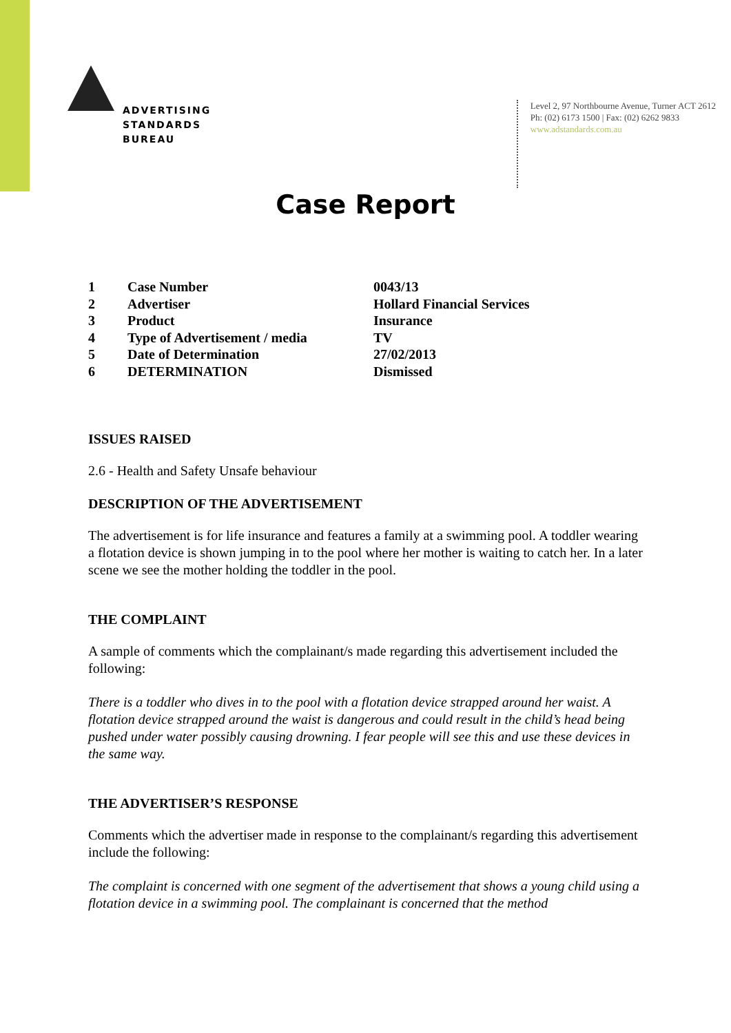ADVERTISING
STANDARDS
BUREAU
Level 2, 97 Northbourne Avenue, Turner ACT 2612
Ph: (02) 6173 1500 | Fax: (02) 6262 9833
www.adstandards.com.au
Case Report
| 1 | Case Number | 0043/13 |
| 2 | Advertiser | Hollard Financial Services |
| 3 | Product | Insurance |
| 4 | Type of Advertisement / media | TV |
| 5 | Date of Determination | 27/02/2013 |
| 6 | DETERMINATION | Dismissed |
ISSUES RAISED
2.6 - Health and Safety Unsafe behaviour
DESCRIPTION OF THE ADVERTISEMENT
The advertisement is for life insurance and features a family at a swimming pool. A toddler wearing a flotation device is shown jumping in to the pool where her mother is waiting to catch her. In a later scene we see the mother holding the toddler in the pool.
THE COMPLAINT
A sample of comments which the complainant/s made regarding this advertisement included the following:
There is a toddler who dives in to the pool with a flotation device strapped around her waist. A flotation device strapped around the waist is dangerous and could result in the child’s head being pushed under water possibly causing drowning. I fear people will see this and use these devices in the same way.
THE ADVERTISER’S RESPONSE
Comments which the advertiser made in response to the complainant/s regarding this advertisement include the following:
The complaint is concerned with one segment of the advertisement that shows a young child using a flotation device in a swimming pool. The complainant is concerned that the method